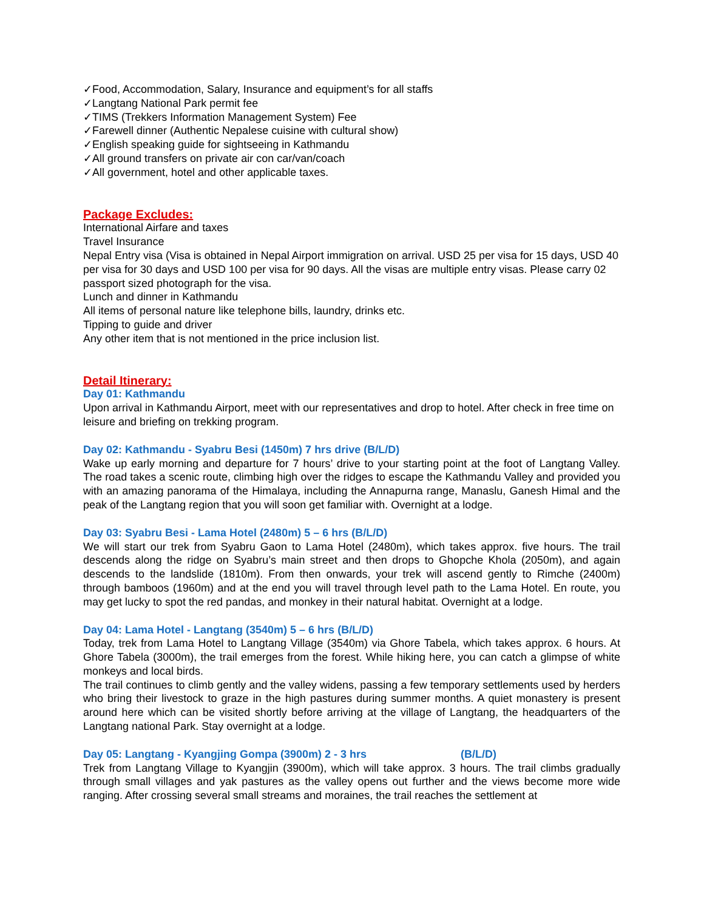✓Food, Accommodation, Salary, Insurance and equipment’s for all staffs
✓Langtang National Park permit fee
✓TIMS (Trekkers Information Management System) Fee
✓Farewell dinner (Authentic Nepalese cuisine with cultural show)
✓English speaking guide for sightseeing in Kathmandu
✓All ground transfers on private air con car/van/coach
✓All government, hotel and other applicable taxes.
Package Excludes:
International Airfare and taxes
Travel Insurance
Nepal Entry visa (Visa is obtained in Nepal Airport immigration on arrival. USD 25 per visa for 15 days, USD 40 per visa for 30 days and USD 100 per visa for 90 days. All the visas are multiple entry visas. Please carry 02 passport sized photograph for the visa.
Lunch and dinner in Kathmandu
All items of personal nature like telephone bills, laundry, drinks etc.
Tipping to guide and driver
Any other item that is not mentioned in the price inclusion list.
Detail Itinerary:
Day 01: Kathmandu
Upon arrival in Kathmandu Airport, meet with our representatives and drop to hotel. After check in free time on leisure and briefing on trekking program.
Day 02: Kathmandu - Syabru Besi (1450m) 7 hrs drive (B/L/D)
Wake up early morning and departure for 7 hours’ drive to your starting point at the foot of Langtang Valley. The road takes a scenic route, climbing high over the ridges to escape the Kathmandu Valley and provided you with an amazing panorama of the Himalaya, including the Annapurna range, Manaslu, Ganesh Himal and the peak of the Langtang region that you will soon get familiar with. Overnight at a lodge.
Day 03: Syabru Besi - Lama Hotel (2480m) 5 – 6 hrs (B/L/D)
We will start our trek from Syabru Gaon to Lama Hotel (2480m), which takes approx. five hours. The trail descends along the ridge on Syabru’s main street and then drops to Ghopche Khola (2050m), and again descends to the landslide (1810m). From then onwards, your trek will ascend gently to Rimche (2400m) through bamboos (1960m) and at the end you will travel through level path to the Lama Hotel. En route, you may get lucky to spot the red pandas, and monkey in their natural habitat. Overnight at a lodge.
Day 04: Lama Hotel - Langtang (3540m) 5 – 6 hrs (B/L/D)
Today, trek from Lama Hotel to Langtang Village (3540m) via Ghore Tabela, which takes approx. 6 hours. At Ghore Tabela (3000m), the trail emerges from the forest. While hiking here, you can catch a glimpse of white monkeys and local birds.
The trail continues to climb gently and the valley widens, passing a few temporary settlements used by herders who bring their livestock to graze in the high pastures during summer months. A quiet monastery is present around here which can be visited shortly before arriving at the village of Langtang, the headquarters of the Langtang national Park. Stay overnight at a lodge.
Day 05: Langtang - Kyangjing Gompa (3900m) 2 - 3 hrs (B/L/D)
Trek from Langtang Village to Kyangjin (3900m), which will take approx. 3 hours. The trail climbs gradually through small villages and yak pastures as the valley opens out further and the views become more wide ranging. After crossing several small streams and moraines, the trail reaches the settlement at